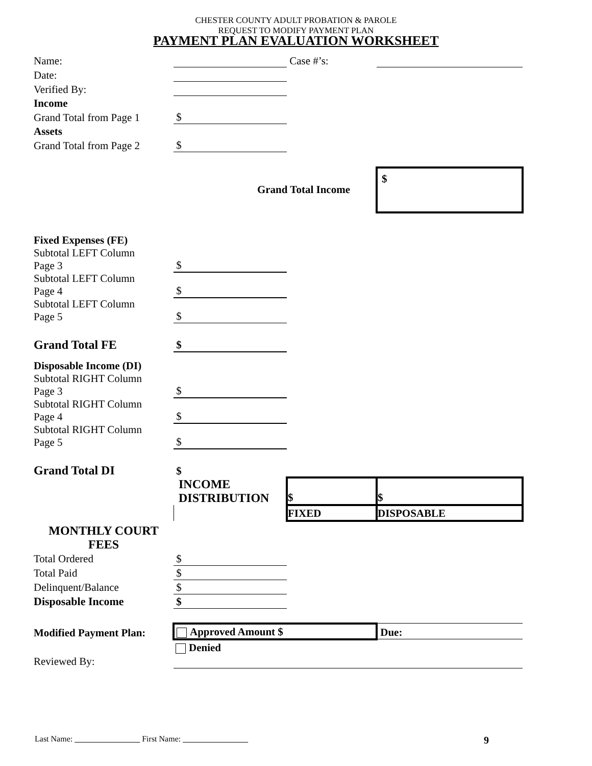CHESTER COUNTY ADULT PROBATION & PAROLE
REQUEST TO MODIFY PAYMENT PLAN
PAYMENT PLAN EVALUATION WORKSHEET
| Name: | | Case #’s: | |
| Date: | | | |
| Verified By: | | | |
| Income | | | |
| Grand Total from Page 1 | $ | | |
| Assets | | | |
| Grand Total from Page 2 | $ | | |
| | Grand Total Income | | $ |
| Fixed Expenses (FE) | | | |
| Subtotal LEFT Column Page 3 | $ | | |
| Subtotal LEFT Column Page 4 | $ | | |
| Subtotal LEFT Column Page 5 | $ | | |
| Grand Total FE | $ | | |
| Disposable Income (DI) | | | |
| Subtotal RIGHT Column Page 3 | $ | | |
| Subtotal RIGHT Column Page 4 | $ | | |
| Subtotal RIGHT Column Page 5 | $ | | |
| Grand Total DI | $ | | |
| | INCOME DISTRIBUTION | $ | $ |
| | | FIXED | DISPOSABLE |
| MONTHLY COURT FEES | | | |
| Total Ordered | $ | | |
| Total Paid | $ | | |
| Delinquent/Balance | $ | | |
| Disposable Income | $ | | |
| Modified Payment Plan: | Approved Amount $ | | Due: |
| | Denied | | |
| Reviewed By: | | | |
Last Name: First Name: 9